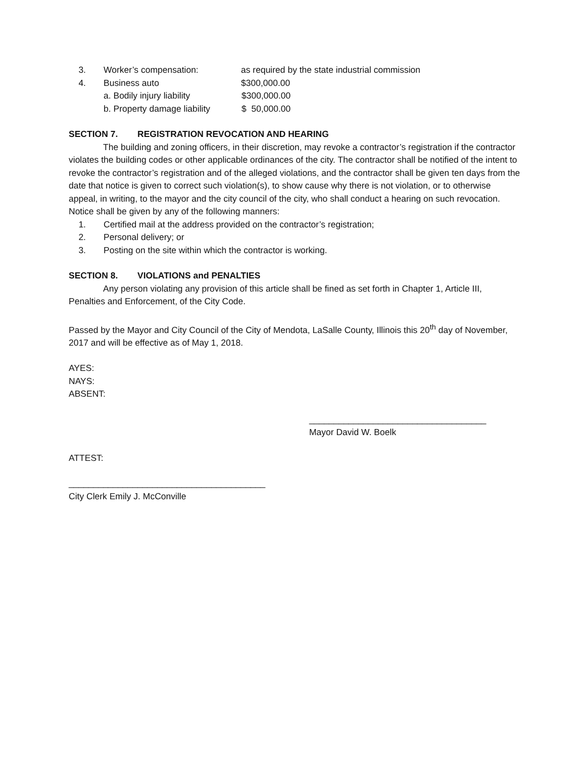3. Worker’s compensation: as required by the state industrial commission
4. Business auto $300,000.00
a. Bodily injury liability $300,000.00
b. Property damage liability $ 50,000.00
SECTION 7. REGISTRATION REVOCATION AND HEARING
The building and zoning officers, in their discretion, may revoke a contractor’s registration if the contractor violates the building codes or other applicable ordinances of the city. The contractor shall be notified of the intent to revoke the contractor’s registration and of the alleged violations, and the contractor shall be given ten days from the date that notice is given to correct such violation(s), to show cause why there is not violation, or to otherwise appeal, in writing, to the mayor and the city council of the city, who shall conduct a hearing on such revocation. Notice shall be given by any of the following manners:
1. Certified mail at the address provided on the contractor’s registration;
2. Personal delivery; or
3. Posting on the site within which the contractor is working.
SECTION 8. VIOLATIONS and PENALTIES
Any person violating any provision of this article shall be fined as set forth in Chapter 1, Article III, Penalties and Enforcement, of the City Code.
Passed by the Mayor and City Council of the City of Mendota, LaSalle County, Illinois this 20<sup>th</sup> day of November, 2017 and will be effective as of May 1, 2018.
AYES:
NAYS:
ABSENT:
____________________________________
Mayor David W. Boelk
ATTEST:
________________________________________
City Clerk Emily J. McConville